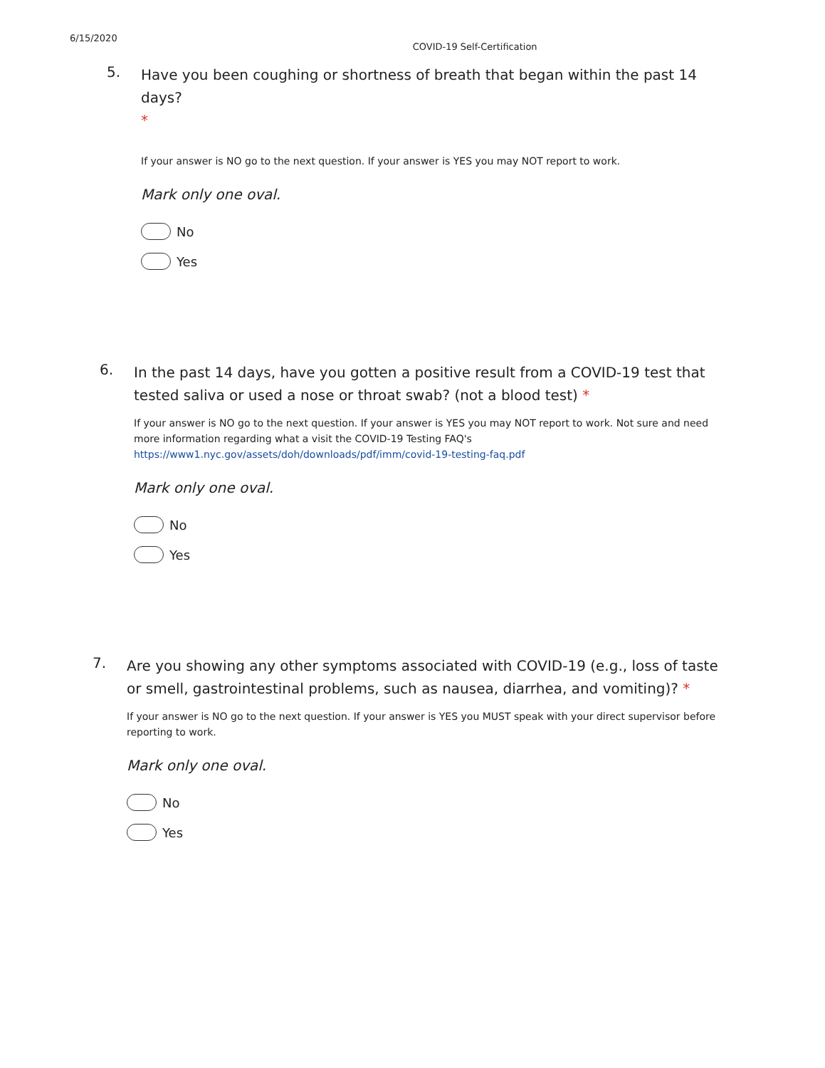6/15/2020 COVID-19 Self-Certification
5.
Have you been coughing or shortness of breath that began within the past 14 days?
*
If your answer is NO go to the next question. If your answer is YES you may NOT report to work.
Mark only one oval.
No
Yes
6.
In the past 14 days, have you gotten a positive result from a COVID-19 test that tested saliva or used a nose or throat swab? (not a blood test) *
If your answer is NO go to the next question. If your answer is YES you may NOT report to work. Not sure and need more information regarding what a visit the COVID-19 Testing FAQ's https://www1.nyc.gov/assets/doh/downloads/pdf/imm/covid-19-testing-faq.pdf
Mark only one oval.
No
Yes
7.
Are you showing any other symptoms associated with COVID-19 (e.g., loss of taste or smell, gastrointestinal problems, such as nausea, diarrhea, and vomiting)? *
If your answer is NO go to the next question. If your answer is YES you MUST speak with your direct supervisor before reporting to work.
Mark only one oval.
No
Yes